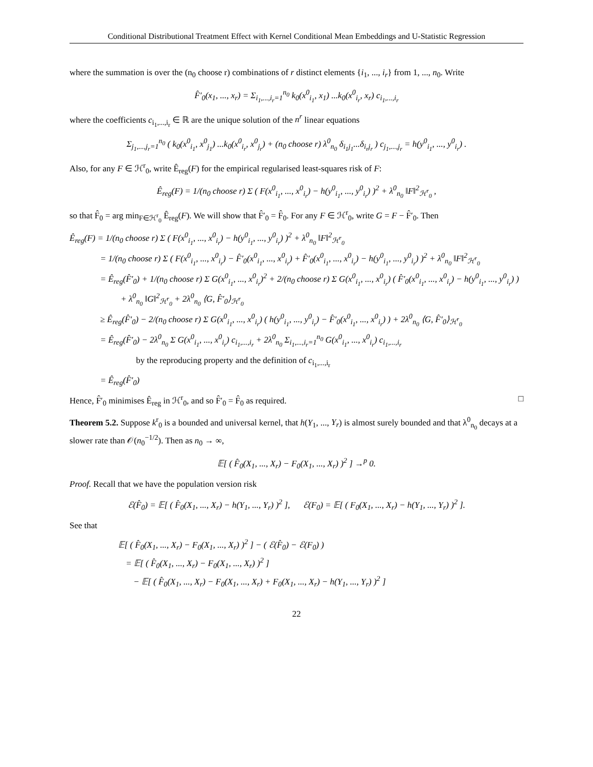Conditional Distributional Treatment Effect with Kernel Conditional Mean Embeddings and U-Statistic Regression
where the summation is over the (n<sub>0</sub> choose r) combinations of r distinct elements {i<sub>1</sub>, ..., i<sub>r</sub>} from 1, ..., n<sub>0</sub>. Write
F̂′<sub>0</sub>(x<sub>1</sub>, ..., x<sub>r</sub>) = Σ<sub>i<sub>1</sub>,...,i<sub>r</sub>=1</sub><sup>n<sub>0</sub></sup> k<sub>0</sub>(x<sup>0</sup><sub>i<sub>1</sub></sub>, x<sub>1</sub>) ...k<sub>0</sub>(x<sup>0</sup><sub>i<sub>r</sub></sub>, x<sub>r</sub>) c<sub>i<sub>1</sub>,...,i<sub>r</sub></sub>
where the coefficients c<sub>i<sub>1</sub>,...,i<sub>r</sub></sub> ∈ ℝ are the unique solution of the n<sup>r</sup> linear equations
Σ<sub>j<sub>1</sub>,...,j<sub>r</sub>=1</sub><sup>n<sub>0</sub></sup> ( k<sub>0</sub>(x<sup>0</sup><sub>i<sub>1</sub></sub>, x<sup>0</sup><sub>j<sub>1</sub></sub>) ...k<sub>0</sub>(x<sup>0</sup><sub>i<sub>r</sub></sub>, x<sup>0</sup><sub>j<sub>r</sub></sub>) + (n<sub>0</sub> choose r) λ<sup>0</sup><sub>n<sub>0</sub></sub> δ<sub>i<sub>1</sub>j<sub>1</sub></sub>...δ<sub>i<sub>r</sub>j<sub>r</sub></sub> ) c<sub>j<sub>1</sub>,...,j<sub>r</sub></sub> = h(y<sup>0</sup><sub>i<sub>1</sub></sub>, ..., y<sup>0</sup><sub>i<sub>r</sub></sub>) .
Also, for any F ∈ ℋ<sup>r</sup><sub>0</sub>, write Ê<sub>reg</sub>(F) for the empirical regularised least-squares risk of F:
Ê<sub>reg</sub>(F) = 1/(n<sub>0</sub> choose r) Σ ( F(x<sup>0</sup><sub>i<sub>1</sub></sub>, ..., x<sup>0</sup><sub>i<sub>r</sub></sub>) − h(y<sup>0</sup><sub>i<sub>1</sub></sub>, ..., y<sup>0</sup><sub>i<sub>r</sub></sub>) )<sup>2</sup> + λ<sup>0</sup><sub>n<sub>0</sub></sub> ‖F‖<sup>2</sup><sub>ℋ<sup>r</sup><sub>0</sub></sub> ,
so that F̂<sub>0</sub> = arg min<sub>F∈ℋ<sup>r</sup><sub>0</sub></sub> Ê<sub>reg</sub>(F). We will show that F̂′<sub>0</sub> = F̂<sub>0</sub>. For any F ∈ ℋ<sup>r</sup><sub>0</sub>, write G = F − F̂′<sub>0</sub>. Then
Ê<sub>reg</sub>(F) = 1/(n<sub>0</sub> choose r) Σ ( F(x<sup>0</sup><sub>i<sub>1</sub></sub>, ..., x<sup>0</sup><sub>i<sub>r</sub></sub>) − h(y<sup>0</sup><sub>i<sub>1</sub></sub>, ..., y<sup>0</sup><sub>i<sub>r</sub></sub>) )<sup>2</sup> + λ<sup>0</sup><sub>n<sub>0</sub></sub> ‖F‖<sup>2</sup><sub>ℋ<sup>r</sup><sub>0</sub></sub>
= 1/(n<sub>0</sub> choose r) Σ ( F(x<sup>0</sup><sub>i<sub>1</sub></sub>, ..., x<sup>0</sup><sub>i<sub>r</sub></sub>) − F̂′<sub>0</sub>(x<sup>0</sup><sub>i<sub>1</sub></sub>, ..., x<sup>0</sup><sub>i<sub>r</sub></sub>) + F̂′<sub>0</sub>(x<sup>0</sup><sub>i<sub>1</sub></sub>, ..., x<sup>0</sup><sub>i<sub>r</sub></sub>) − h(y<sup>0</sup><sub>i<sub>1</sub></sub>, ..., y<sup>0</sup><sub>i<sub>r</sub></sub>) )<sup>2</sup> + λ<sup>0</sup><sub>n<sub>0</sub></sub> ‖F‖<sup>2</sup><sub>ℋ<sup>r</sup><sub>0</sub></sub>
= Ê<sub>reg</sub>(F̂′<sub>0</sub>) + 1/(n<sub>0</sub> choose r) Σ G(x<sup>0</sup><sub>i<sub>1</sub></sub>, ..., x<sup>0</sup><sub>i<sub>r</sub></sub>)<sup>2</sup> + 2/(n<sub>0</sub> choose r) Σ G(x<sup>0</sup><sub>i<sub>1</sub></sub>, ..., x<sup>0</sup><sub>i<sub>r</sub></sub>) ( F̂′<sub>0</sub>(x<sup>0</sup><sub>i<sub>1</sub></sub>, ..., x<sup>0</sup><sub>i<sub>r</sub></sub>) − h(y<sup>0</sup><sub>i<sub>1</sub></sub>, ..., y<sup>0</sup><sub>i<sub>r</sub></sub>) )
+ λ<sup>0</sup><sub>n<sub>0</sub></sub> ‖G‖<sup>2</sup><sub>ℋ<sup>r</sup><sub>0</sub></sub> + 2λ<sup>0</sup><sub>n<sub>0</sub></sub> ⟨G, F̂′<sub>0</sub>⟩<sub>ℋ<sup>r</sup><sub>0</sub></sub>
≥ Ê<sub>reg</sub>(F̂′<sub>0</sub>) − 2/(n<sub>0</sub> choose r) Σ G(x<sup>0</sup><sub>i<sub>1</sub></sub>, ..., x<sup>0</sup><sub>i<sub>r</sub></sub>) ( h(y<sup>0</sup><sub>i<sub>1</sub></sub>, ..., y<sup>0</sup><sub>i<sub>r</sub></sub>) − F̂′<sub>0</sub>(x<sup>0</sup><sub>i<sub>1</sub></sub>, ..., x<sup>0</sup><sub>i<sub>r</sub></sub>) ) + 2λ<sup>0</sup><sub>n<sub>0</sub></sub> ⟨G, F̂′<sub>0</sub>⟩<sub>ℋ<sup>r</sup><sub>0</sub></sub>
= Ê<sub>reg</sub>(F̂′<sub>0</sub>) − 2λ<sup>0</sup><sub>n<sub>0</sub></sub> Σ G(x<sup>0</sup><sub>i<sub>1</sub></sub>, ..., x<sup>0</sup><sub>i<sub>r</sub></sub>) c<sub>i<sub>1</sub>,...,i<sub>r</sub></sub> + 2λ<sup>0</sup><sub>n<sub>0</sub></sub> Σ<sub>i<sub>1</sub>,...,i<sub>r</sub>=1</sub><sup>n<sub>0</sub></sup> G(x<sup>0</sup><sub>i<sub>1</sub></sub>, ..., x<sup>0</sup><sub>i<sub>r</sub></sub>) c<sub>i<sub>1</sub>,...,i<sub>r</sub></sub>
by the reproducing property and the definition of c<sub>i<sub>1</sub>,...,i<sub>r</sub></sub>
= Ê<sub>reg</sub>(F̂′<sub>0</sub>)
Hence, F̂′<sub>0</sub> minimises Ê<sub>reg</sub> in ℋ<sup>r</sup><sub>0</sub>, and so F̂′<sub>0</sub> = F̂<sub>0</sub> as required. □
Theorem 5.2. Suppose k<sup>r</sup><sub>0</sub> is a bounded and universal kernel, that h(Y<sub>1</sub>, ..., Y<sub>r</sub>) is almost surely bounded and that λ<sup>0</sup><sub>n<sub>0</sub></sub> decays at a slower rate than 𝒪(n<sub>0</sub><sup>−1/2</sup>). Then as n<sub>0</sub> → ∞,
𝔼[ ( F̂<sub>0</sub>(X<sub>1</sub>, ..., X<sub>r</sub>) − F<sub>0</sub>(X<sub>1</sub>, ..., X<sub>r</sub>) )<sup>2</sup> ] →<sup>p</sup> 0.
Proof. Recall that we have the population version risk
ℰ(F̂<sub>0</sub>) = 𝔼[ ( F̂<sub>0</sub>(X<sub>1</sub>, ..., X<sub>r</sub>) − h(Y<sub>1</sub>, ..., Y<sub>r</sub>) )<sup>2</sup> ], ℰ(F<sub>0</sub>) = 𝔼[ ( F<sub>0</sub>(X<sub>1</sub>, ..., X<sub>r</sub>) − h(Y<sub>1</sub>, ..., Y<sub>r</sub>) )<sup>2</sup> ].
See that
𝔼[ ( F̂<sub>0</sub>(X<sub>1</sub>, ..., X<sub>r</sub>) − F<sub>0</sub>(X<sub>1</sub>, ..., X<sub>r</sub>) )<sup>2</sup> ] − ( ℰ(F̂<sub>0</sub>) − ℰ(F<sub>0</sub>) )
= 𝔼[ ( F̂<sub>0</sub>(X<sub>1</sub>, ..., X<sub>r</sub>) − F<sub>0</sub>(X<sub>1</sub>, ..., X<sub>r</sub>) )<sup>2</sup> ]
− 𝔼[ ( F̂<sub>0</sub>(X<sub>1</sub>, ..., X<sub>r</sub>) − F<sub>0</sub>(X<sub>1</sub>, ..., X<sub>r</sub>) + F<sub>0</sub>(X<sub>1</sub>, ..., X<sub>r</sub>) − h(Y<sub>1</sub>, ..., Y<sub>r</sub>) )<sup>2</sup> ]
22